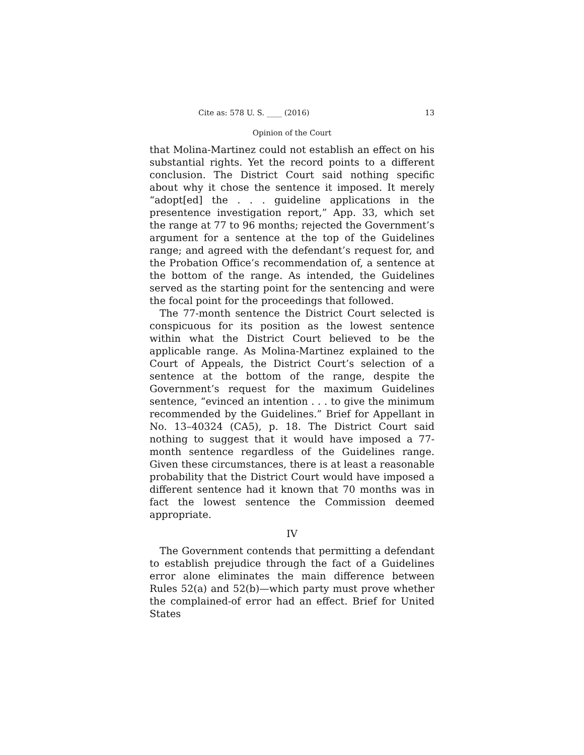Cite as: 578 U. S. ____ (2016) 13
Opinion of the Court
that Molina-Martinez could not establish an effect on his substantial rights. Yet the record points to a different conclusion. The District Court said nothing specific about why it chose the sentence it imposed. It merely “adopt[ed] the . . . guideline applications in the presentence investigation report,” App. 33, which set the range at 77 to 96 months; rejected the Government’s argument for a sentence at the top of the Guidelines range; and agreed with the defendant’s request for, and the Probation Office’s recommendation of, a sentence at the bottom of the range. As intended, the Guidelines served as the starting point for the sentencing and were the focal point for the proceedings that followed.
The 77-month sentence the District Court selected is conspicuous for its position as the lowest sentence within what the District Court believed to be the applicable range. As Molina-Martinez explained to the Court of Appeals, the District Court’s selection of a sentence at the bottom of the range, despite the Government’s request for the maximum Guidelines sentence, “evinced an intention . . . to give the minimum recommended by the Guidelines.” Brief for Appellant in No. 13–40324 (CA5), p. 18. The District Court said nothing to suggest that it would have imposed a 77-month sentence regardless of the Guidelines range. Given these circumstances, there is at least a reasonable probability that the District Court would have imposed a different sentence had it known that 70 months was in fact the lowest sentence the Commission deemed appropriate.
IV
The Government contends that permitting a defendant to establish prejudice through the fact of a Guidelines error alone eliminates the main difference between Rules 52(a) and 52(b)—which party must prove whether the complained-of error had an effect. Brief for United States